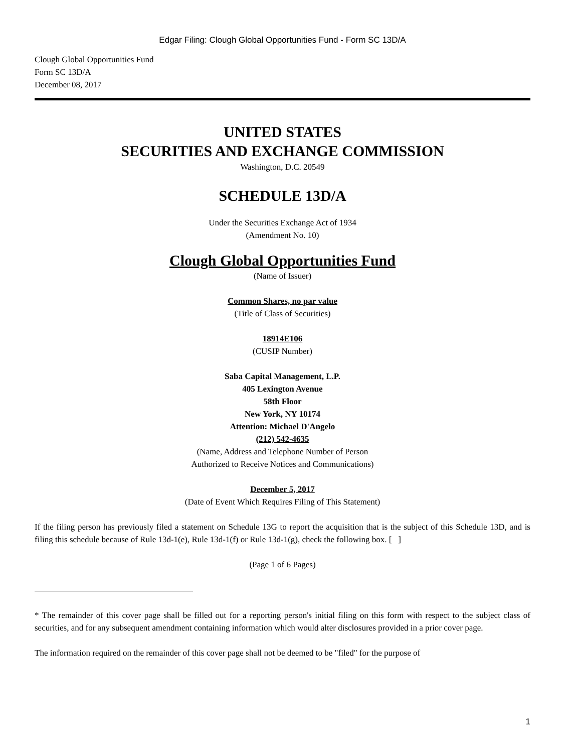Edgar Filing: Clough Global Opportunities Fund - Form SC 13D/A
Clough Global Opportunities Fund
Form SC 13D/A
December 08, 2017
UNITED STATES
SECURITIES AND EXCHANGE COMMISSION
Washington, D.C. 20549
SCHEDULE 13D/A
Under the Securities Exchange Act of 1934
(Amendment No. 10)
Clough Global Opportunities Fund
(Name of Issuer)
Common Shares, no par value
(Title of Class of Securities)
18914E106
(CUSIP Number)
Saba Capital Management, L.P.
405 Lexington Avenue
58th Floor
New York, NY 10174
Attention: Michael D'Angelo
(212) 542-4635
(Name, Address and Telephone Number of Person
Authorized to Receive Notices and Communications)
December 5, 2017
(Date of Event Which Requires Filing of This Statement)
If the filing person has previously filed a statement on Schedule 13G to report the acquisition that is the subject of this Schedule 13D, and is filing this schedule because of Rule 13d-1(e), Rule 13d-1(f) or Rule 13d-1(g), check the following box. [ ]
(Page 1 of 6 Pages)
* The remainder of this cover page shall be filled out for a reporting person's initial filing on this form with respect to the subject class of securities, and for any subsequent amendment containing information which would alter disclosures provided in a prior cover page.
The information required on the remainder of this cover page shall not be deemed to be "filed" for the purpose of
1